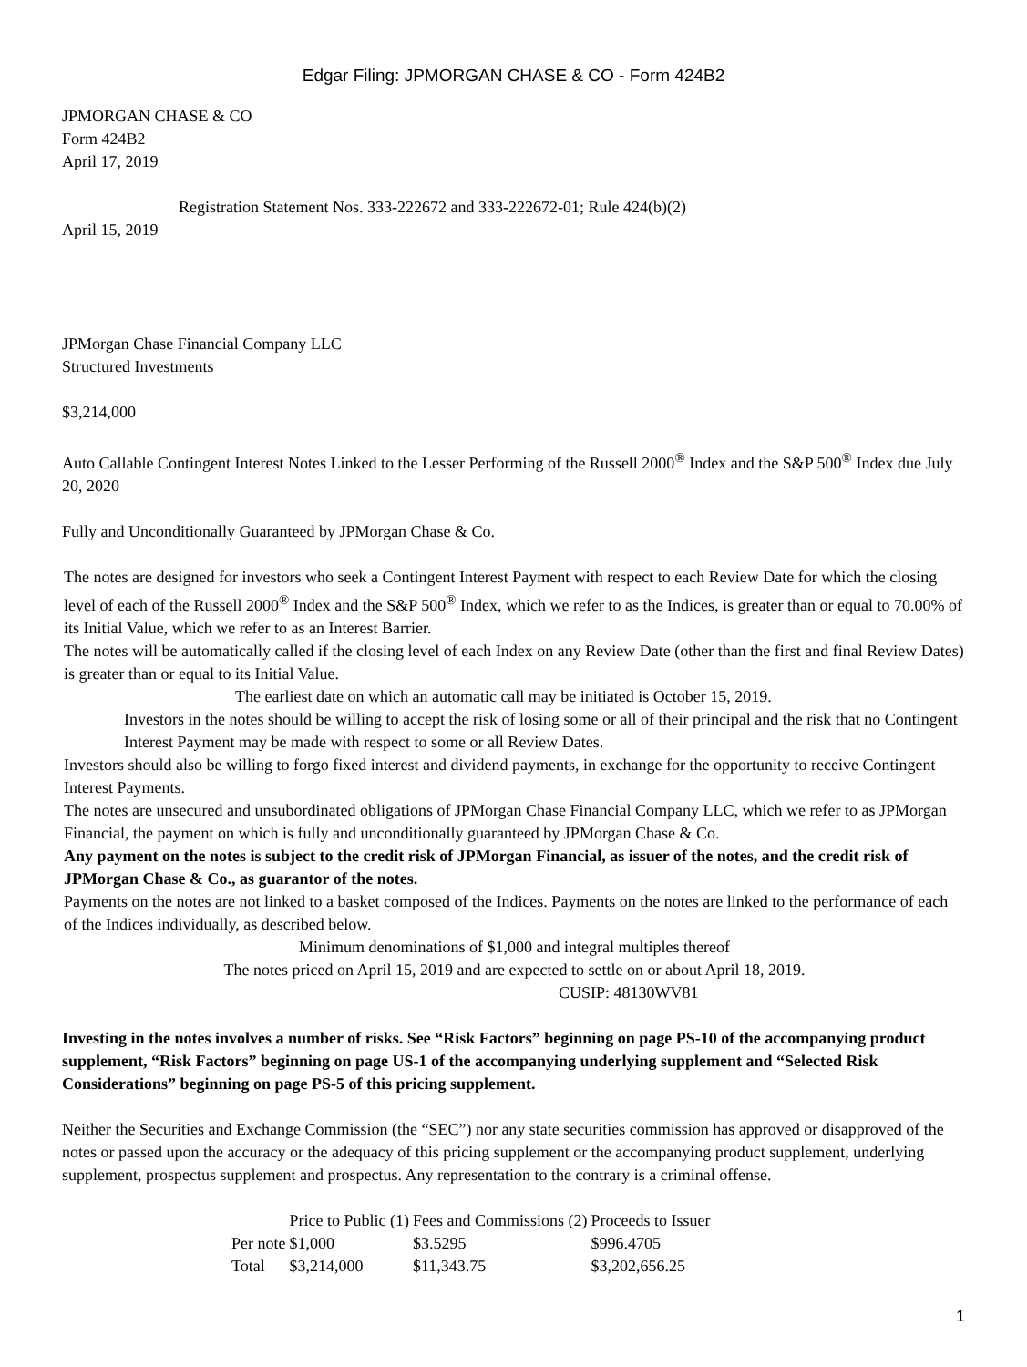Edgar Filing: JPMORGAN CHASE & CO - Form 424B2
JPMORGAN CHASE & CO
Form 424B2
April 17, 2019
Registration Statement Nos. 333-222672 and 333-222672-01; Rule 424(b)(2)
April 15, 2019
JPMorgan Chase Financial Company LLC
Structured Investments
$3,214,000
Auto Callable Contingent Interest Notes Linked to the Lesser Performing of the Russell 2000<sup>®</sup> Index and the S&P 500<sup>®</sup> Index due July 20, 2020
Fully and Unconditionally Guaranteed by JPMorgan Chase & Co.
The notes are designed for investors who seek a Contingent Interest Payment with respect to each Review Date for which the closing level of each of the Russell 2000<sup>®</sup> Index and the S&P 500<sup>®</sup> Index, which we refer to as the Indices, is greater than or equal to 70.00% of its Initial Value, which we refer to as an Interest Barrier.
The notes will be automatically called if the closing level of each Index on any Review Date (other than the first and final Review Dates) is greater than or equal to its Initial Value.
The earliest date on which an automatic call may be initiated is October 15, 2019.
Investors in the notes should be willing to accept the risk of losing some or all of their principal and the risk that no Contingent Interest Payment may be made with respect to some or all Review Dates.
Investors should also be willing to forgo fixed interest and dividend payments, in exchange for the opportunity to receive Contingent Interest Payments.
The notes are unsecured and unsubordinated obligations of JPMorgan Chase Financial Company LLC, which we refer to as JPMorgan Financial, the payment on which is fully and unconditionally guaranteed by JPMorgan Chase & Co.
Any payment on the notes is subject to the credit risk of JPMorgan Financial, as issuer of the notes, and the credit risk of JPMorgan Chase & Co., as guarantor of the notes.
Payments on the notes are not linked to a basket composed of the Indices. Payments on the notes are linked to the performance of each of the Indices individually, as described below.
Minimum denominations of $1,000 and integral multiples thereof
The notes priced on April 15, 2019 and are expected to settle on or about April 18, 2019.
CUSIP: 48130WV81
Investing in the notes involves a number of risks. See “Risk Factors” beginning on page PS-10 of the accompanying product supplement, “Risk Factors” beginning on page US-1 of the accompanying underlying supplement and “Selected Risk Considerations” beginning on page PS-5 of this pricing supplement.
Neither the Securities and Exchange Commission (the “SEC”) nor any state securities commission has approved or disapproved of the notes or passed upon the accuracy or the adequacy of this pricing supplement or the accompanying product supplement, underlying supplement, prospectus supplement and prospectus. Any representation to the contrary is a criminal offense.
| | Price to Public (1) | Fees and Commissions (2) | Proceeds to Issuer |
| Per note | $1,000 | $3.5295 | $996.4705 |
| Total | $3,214,000 | $11,343.75 | $3,202,656.25 |
1